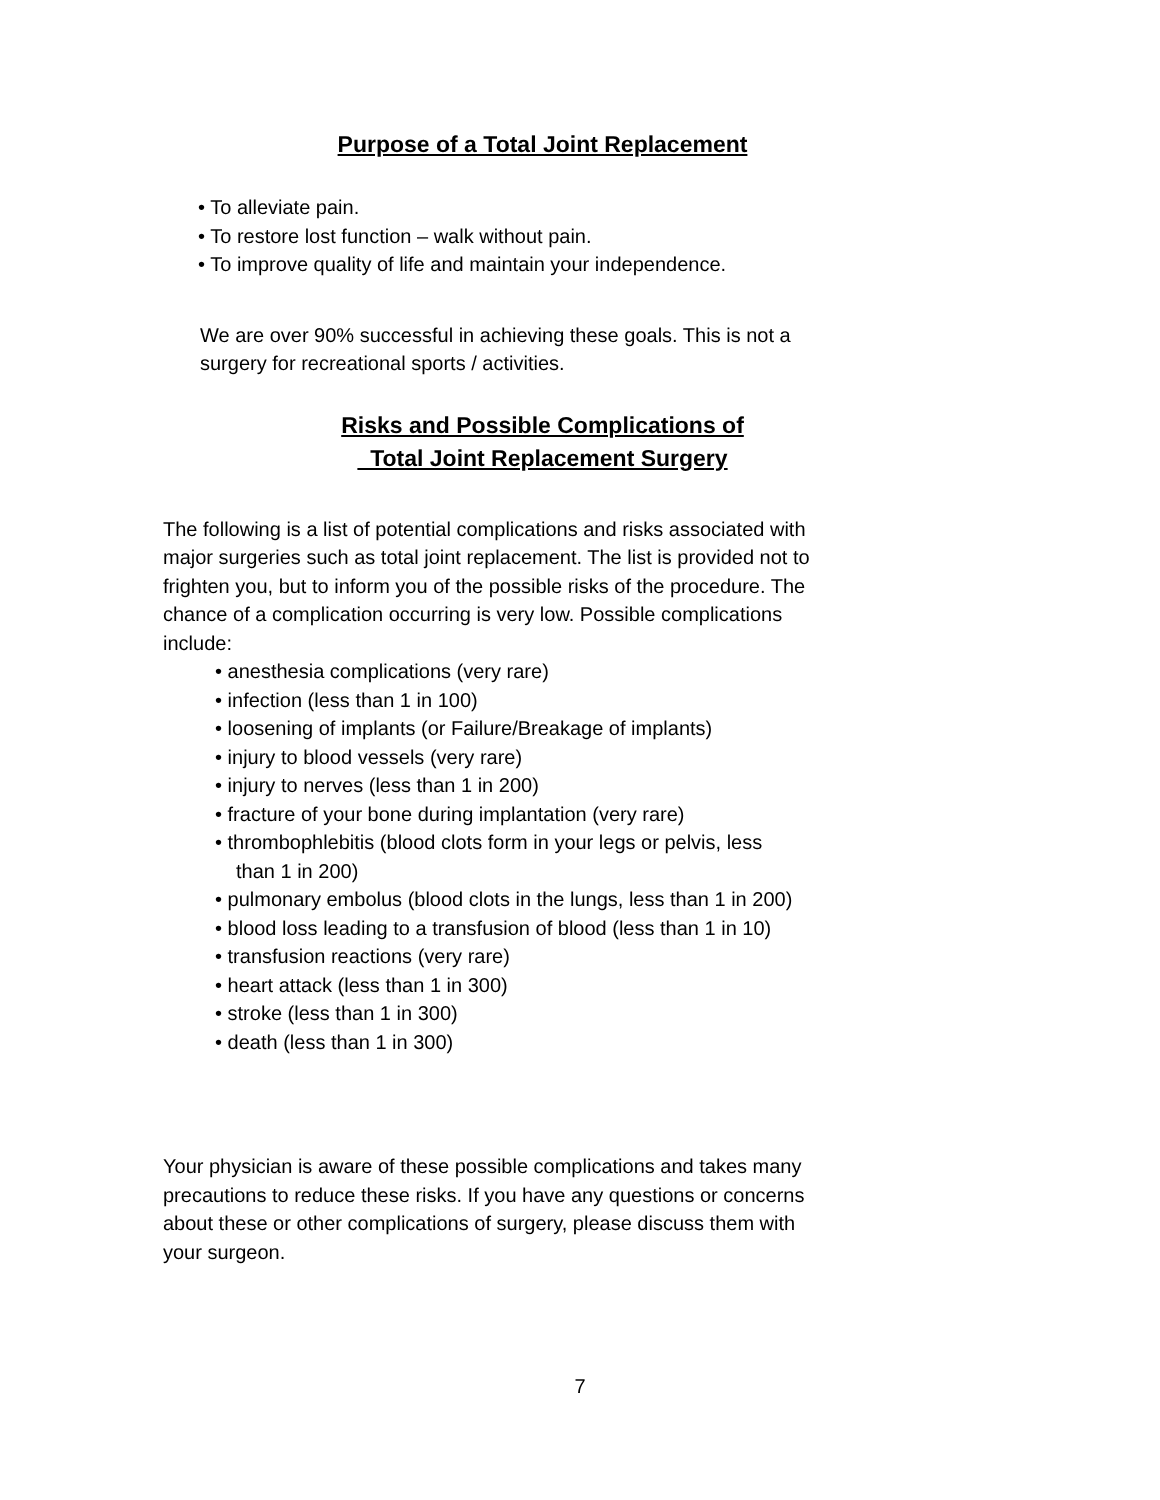Purpose of a Total Joint Replacement
• To alleviate pain.
• To restore lost function – walk without pain.
• To improve quality of life and maintain your independence.
We are over 90% successful in achieving these goals. This is not a surgery for recreational sports / activities.
Risks and Possible Complications of
Total Joint Replacement Surgery
The following is a list of potential complications and risks associated with major surgeries such as total joint replacement. The list is provided not to frighten you, but to inform you of the possible risks of the procedure. The chance of a complication occurring is very low. Possible complications include:
• anesthesia complications (very rare)
• infection (less than 1 in 100)
• loosening of implants (or Failure/Breakage of implants)
• injury to blood vessels (very rare)
• injury to nerves (less than 1 in 200)
• fracture of your bone during implantation (very rare)
• thrombophlebitis (blood clots form in your legs or pelvis, less
than 1 in 200)
• pulmonary embolus (blood clots in the lungs, less than 1 in 200)
• blood loss leading to a transfusion of blood (less than 1 in 10)
• transfusion reactions (very rare)
• heart attack (less than 1 in 300)
• stroke (less than 1 in 300)
• death (less than 1 in 300)
Your physician is aware of these possible complications and takes many precautions to reduce these risks. If you have any questions or concerns about these or other complications of surgery, please discuss them with your surgeon.
7